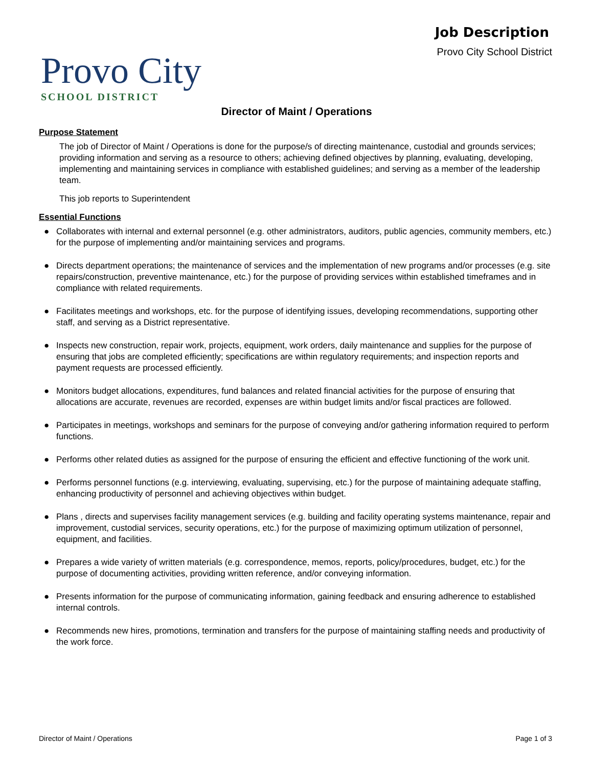Provo City
SCHOOL DISTRICT
Job Description
Provo City School District
Director of Maint / Operations
Purpose Statement
The job of Director of Maint / Operations is done for the purpose/s of directing maintenance, custodial and grounds services; providing information and serving as a resource to others; achieving defined objectives by planning, evaluating, developing, implementing and maintaining services in compliance with established guidelines; and serving as a member of the leadership team.
This job reports to Superintendent
Essential Functions
● Collaborates with internal and external personnel (e.g. other administrators, auditors, public agencies, community members, etc.) for the purpose of implementing and/or maintaining services and programs.
● Directs department operations; the maintenance of services and the implementation of new programs and/or processes (e.g. site repairs/construction, preventive maintenance, etc.) for the purpose of providing services within established timeframes and in compliance with related requirements.
● Facilitates meetings and workshops, etc. for the purpose of identifying issues, developing recommendations, supporting other staff, and serving as a District representative.
● Inspects new construction, repair work, projects, equipment, work orders, daily maintenance and supplies for the purpose of ensuring that jobs are completed efficiently; specifications are within regulatory requirements; and inspection reports and payment requests are processed efficiently.
● Monitors budget allocations, expenditures, fund balances and related financial activities for the purpose of ensuring that allocations are accurate, revenues are recorded, expenses are within budget limits and/or fiscal practices are followed.
● Participates in meetings, workshops and seminars for the purpose of conveying and/or gathering information required to perform functions.
● Performs other related duties as assigned for the purpose of ensuring the efficient and effective functioning of the work unit.
● Performs personnel functions (e.g. interviewing, evaluating, supervising, etc.) for the purpose of maintaining adequate staffing, enhancing productivity of personnel and achieving objectives within budget.
● Plans , directs and supervises facility management services (e.g. building and facility operating systems maintenance, repair and improvement, custodial services, security operations, etc.) for the purpose of maximizing optimum utilization of personnel, equipment, and facilities.
● Prepares a wide variety of written materials (e.g. correspondence, memos, reports, policy/procedures, budget, etc.) for the purpose of documenting activities, providing written reference, and/or conveying information.
● Presents information for the purpose of communicating information, gaining feedback and ensuring adherence to established internal controls.
● Recommends new hires, promotions, termination and transfers for the purpose of maintaining staffing needs and productivity of the work force.
Director of Maint / Operations Page 1 of 3